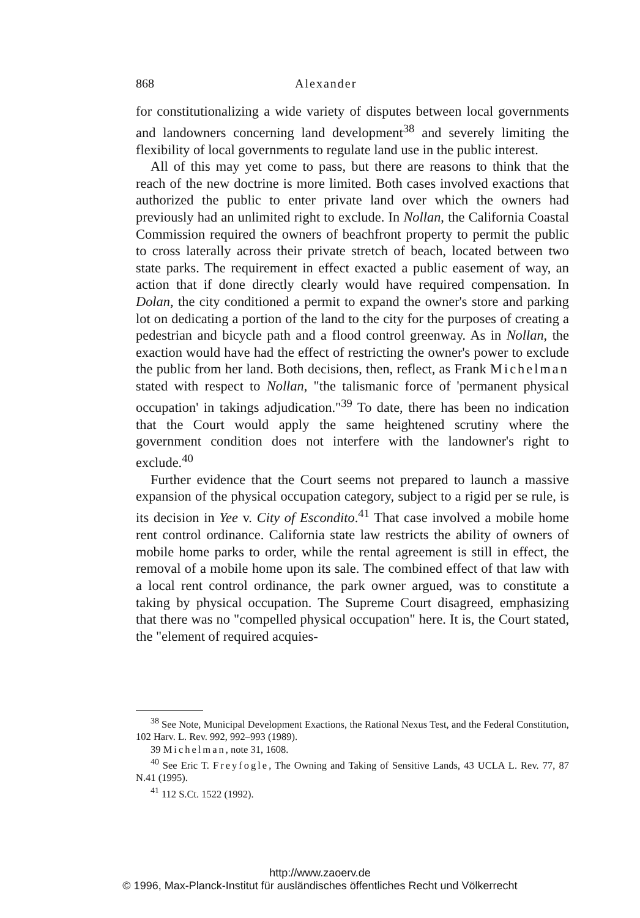868 Alexander
for constitutionalizing a wide variety of disputes between local governments and landowners concerning land development<sup>38</sup> and severely limiting the flexibility of local governments to regulate land use in the public interest.
All of this may yet come to pass, but there are reasons to think that the reach of the new doctrine is more limited. Both cases involved exactions that authorized the public to enter private land over which the owners had previously had an unlimited right to exclude. In Nollan, the California Coastal Commission required the owners of beachfront property to permit the public to cross laterally across their private stretch of beach, located between two state parks. The requirement in effect exacted a public easement of way, an action that if done directly clearly would have required compensation. In Dolan, the city conditioned a permit to expand the owner's store and parking lot on dedicating a portion of the land to the city for the purposes of creating a pedestrian and bicycle path and a flood control greenway. As in Nollan, the exaction would have had the effect of restricting the owner's power to exclude the public from her land. Both decisions, then, reflect, as Frank Michelman stated with respect to Nollan, "the talismanic force of 'permanent physical occupation' in takings adjudication."<sup>39</sup> To date, there has been no indication that the Court would apply the same heightened scrutiny where the government condition does not interfere with the landowner's right to exclude.<sup>40</sup>
Further evidence that the Court seems not prepared to launch a massive expansion of the physical occupation category, subject to a rigid per se rule, is its decision in Yee v. City of Escondito.<sup>41</sup> That case involved a mobile home rent control ordinance. California state law restricts the ability of owners of mobile home parks to order, while the rental agreement is still in effect, the removal of a mobile home upon its sale. The combined effect of that law with a local rent control ordinance, the park owner argued, was to constitute a taking by physical occupation. The Supreme Court disagreed, emphasizing that there was no "compelled physical occupation" here. It is, the Court stated, the "element of required acquies-
<sup>38</sup> See Note, Municipal Development Exactions, the Rational Nexus Test, and the Federal Constitution, 102 Harv. L. Rev. 992, 992–993 (1989).
39 Michelman, note 31, 1608.
<sup>40</sup> See Eric T. Freyfogle, The Owning and Taking of Sensitive Lands, 43 UCLA L. Rev. 77, 87 N.41 (1995).
<sup>41</sup> 112 S.Ct. 1522 (1992).
http://www.zaoerv.de
© 1996, Max-Planck-Institut für ausländisches öffentliches Recht und Völkerrecht